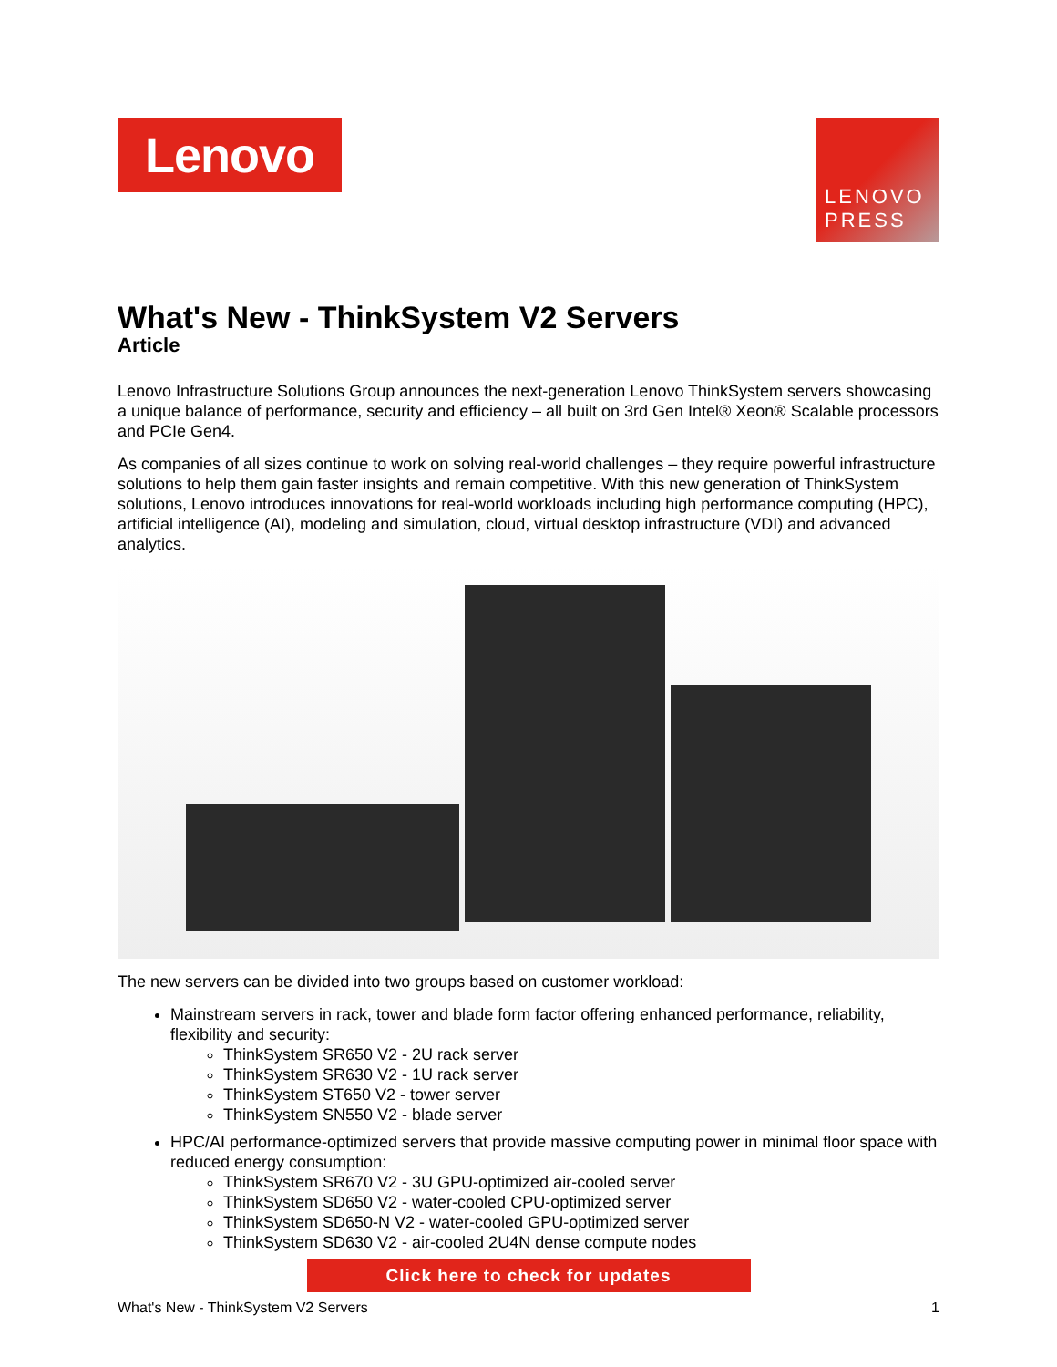Lenovo
LENOVO
PRESS
What's New - ThinkSystem V2 Servers
Article
Lenovo Infrastructure Solutions Group announces the next-generation Lenovo ThinkSystem servers showcasing a unique balance of performance, security and efficiency – all built on 3rd Gen Intel® Xeon® Scalable processors and PCIe Gen4.
As companies of all sizes continue to work on solving real-world challenges – they require powerful infrastructure solutions to help them gain faster insights and remain competitive. With this new generation of ThinkSystem solutions, Lenovo introduces innovations for real-world workloads including high performance computing (HPC), artificial intelligence (AI), modeling and simulation, cloud, virtual desktop infrastructure (VDI) and advanced analytics.
The new servers can be divided into two groups based on customer workload:
Mainstream servers in rack, tower and blade form factor offering enhanced performance, reliability, flexibility and security:
ThinkSystem SR650 V2 - 2U rack server
ThinkSystem SR630 V2 - 1U rack server
ThinkSystem ST650 V2 - tower server
ThinkSystem SN550 V2 - blade server
HPC/AI performance-optimized servers that provide massive computing power in minimal floor space with reduced energy consumption:
ThinkSystem SR670 V2 - 3U GPU-optimized air-cooled server
ThinkSystem SD650 V2 - water-cooled CPU-optimized server
ThinkSystem SD650-N V2 - water-cooled GPU-optimized server
ThinkSystem SD630 V2 - air-cooled 2U4N dense compute nodes
Click here to check for updates
What's New - ThinkSystem V2 Servers 1